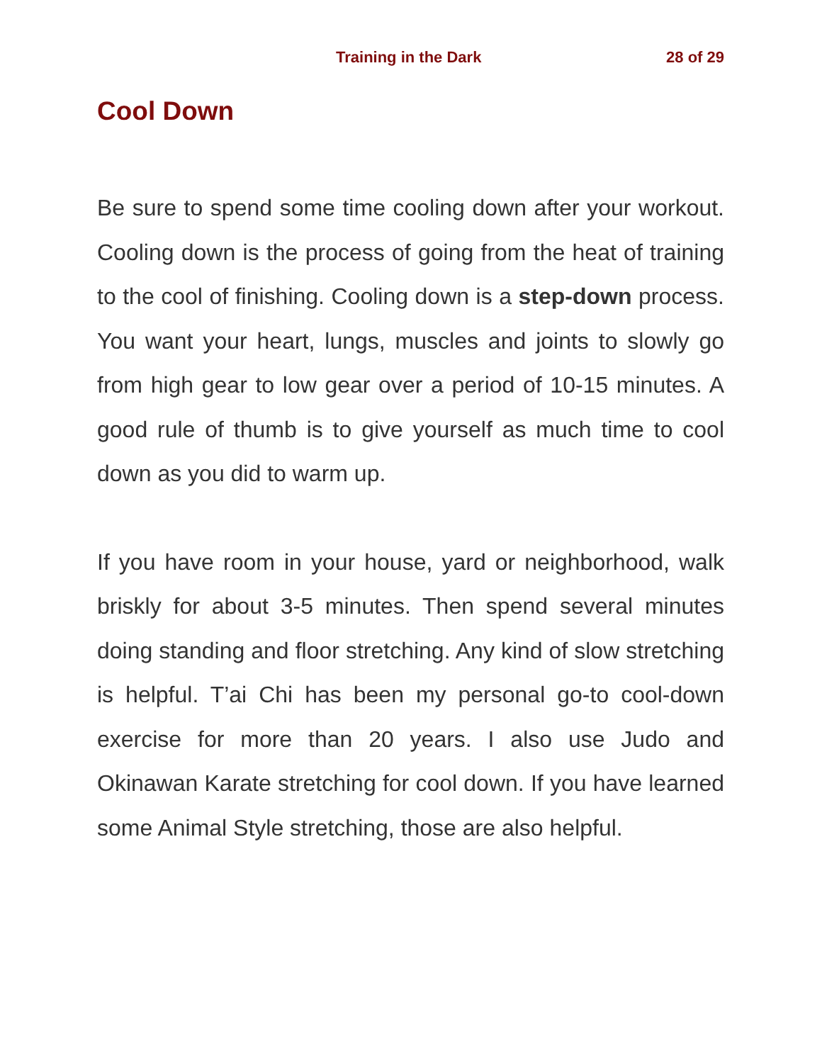Training in the Dark 28 of 29
Cool Down
Be sure to spend some time cooling down after your workout. Cooling down is the process of going from the heat of training to the cool of finishing. Cooling down is a step-down process. You want your heart, lungs, muscles and joints to slowly go from high gear to low gear over a period of 10-15 minutes. A good rule of thumb is to give yourself as much time to cool down as you did to warm up.
If you have room in your house, yard or neighborhood, walk briskly for about 3-5 minutes. Then spend several minutes doing standing and floor stretching. Any kind of slow stretching is helpful. T’ai Chi has been my personal go-to cool-down exercise for more than 20 years. I also use Judo and Okinawan Karate stretching for cool down. If you have learned some Animal Style stretching, those are also helpful.